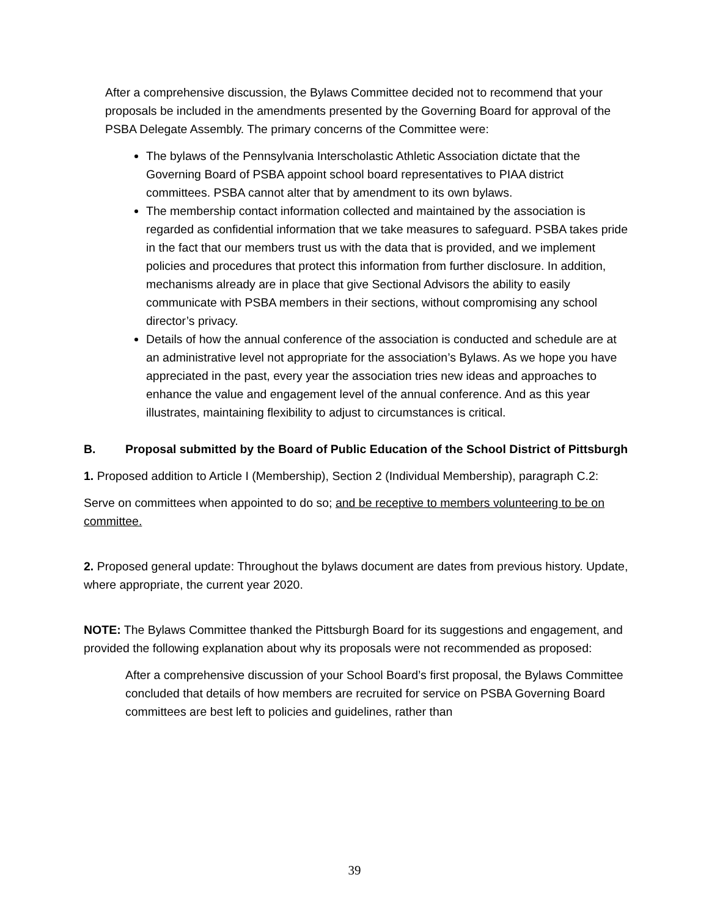After a comprehensive discussion, the Bylaws Committee decided not to recommend that your proposals be included in the amendments presented by the Governing Board for approval of the PSBA Delegate Assembly. The primary concerns of the Committee were:
The bylaws of the Pennsylvania Interscholastic Athletic Association dictate that the Governing Board of PSBA appoint school board representatives to PIAA district committees. PSBA cannot alter that by amendment to its own bylaws.
The membership contact information collected and maintained by the association is regarded as confidential information that we take measures to safeguard. PSBA takes pride in the fact that our members trust us with the data that is provided, and we implement policies and procedures that protect this information from further disclosure. In addition, mechanisms already are in place that give Sectional Advisors the ability to easily communicate with PSBA members in their sections, without compromising any school director’s privacy.
Details of how the annual conference of the association is conducted and schedule are at an administrative level not appropriate for the association’s Bylaws. As we hope you have appreciated in the past, every year the association tries new ideas and approaches to enhance the value and engagement level of the annual conference. And as this year illustrates, maintaining flexibility to adjust to circumstances is critical.
B. Proposal submitted by the Board of Public Education of the School District of Pittsburgh
1. Proposed addition to Article I (Membership), Section 2 (Individual Membership), paragraph C.2:
Serve on committees when appointed to do so; and be receptive to members volunteering to be on committee.
2. Proposed general update: Throughout the bylaws document are dates from previous history. Update, where appropriate, the current year 2020.
NOTE: The Bylaws Committee thanked the Pittsburgh Board for its suggestions and engagement, and provided the following explanation about why its proposals were not recommended as proposed:
After a comprehensive discussion of your School Board’s first proposal, the Bylaws Committee concluded that details of how members are recruited for service on PSBA Governing Board committees are best left to policies and guidelines, rather than
39